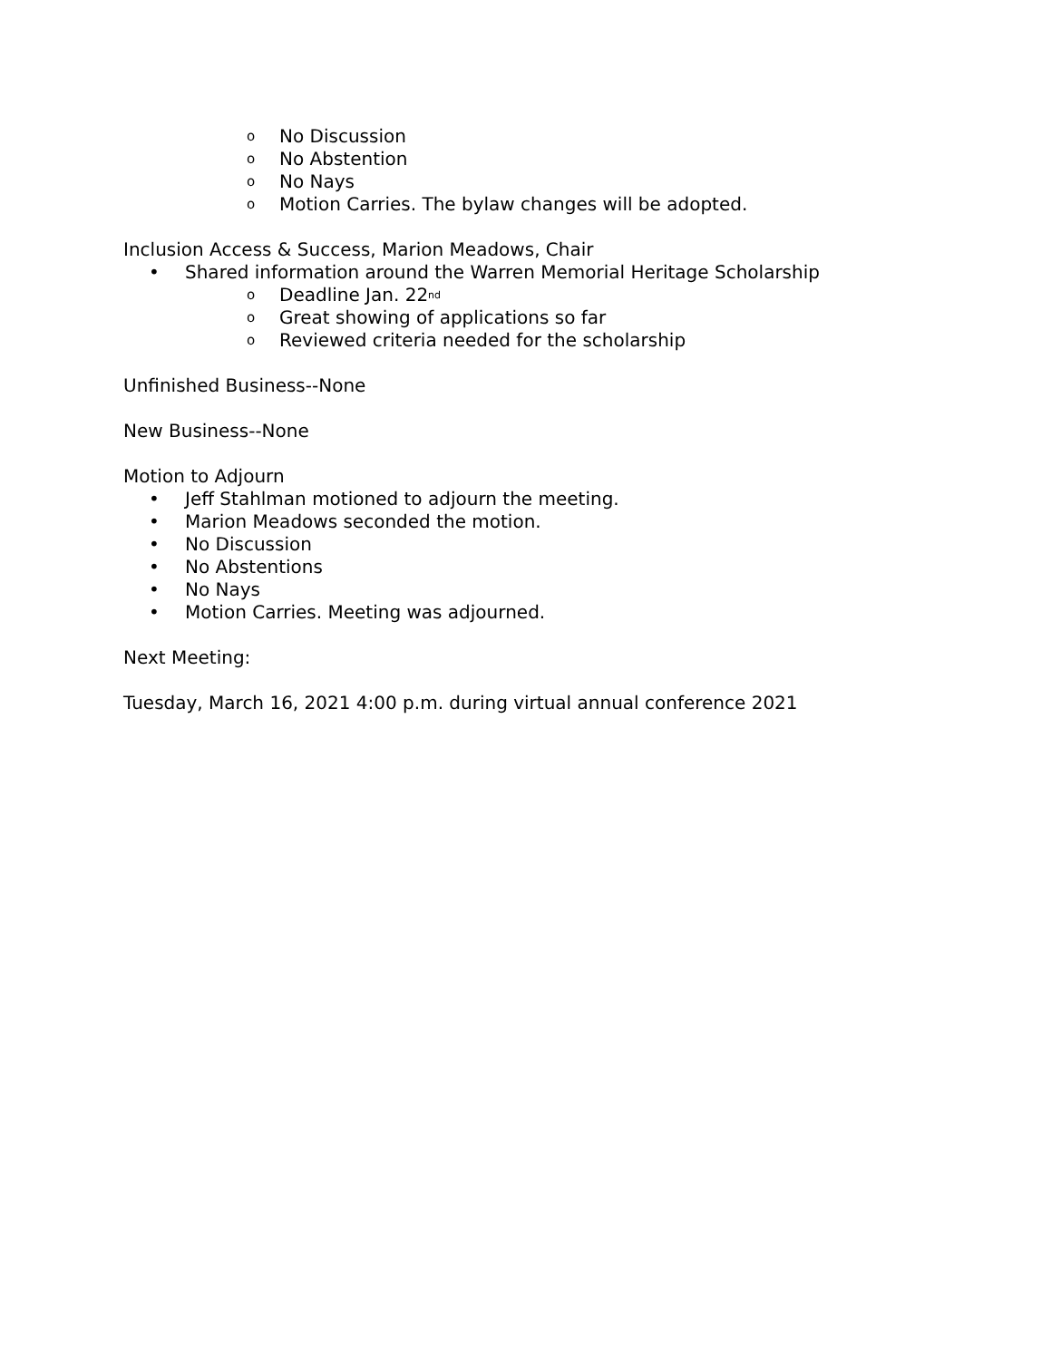o No Discussion
o No Abstention
o No Nays
o Motion Carries. The bylaw changes will be adopted.
Inclusion Access & Success, Marion Meadows, Chair
• Shared information around the Warren Memorial Heritage Scholarship
o Deadline Jan. 22<sup>nd</sup>
o Great showing of applications so far
o Reviewed criteria needed for the scholarship
Unfinished Business--None
New Business--None
Motion to Adjourn
• Jeff Stahlman motioned to adjourn the meeting.
• Marion Meadows seconded the motion.
• No Discussion
• No Abstentions
• No Nays
• Motion Carries. Meeting was adjourned.
Next Meeting:
Tuesday, March 16, 2021 4:00 p.m. during virtual annual conference 2021